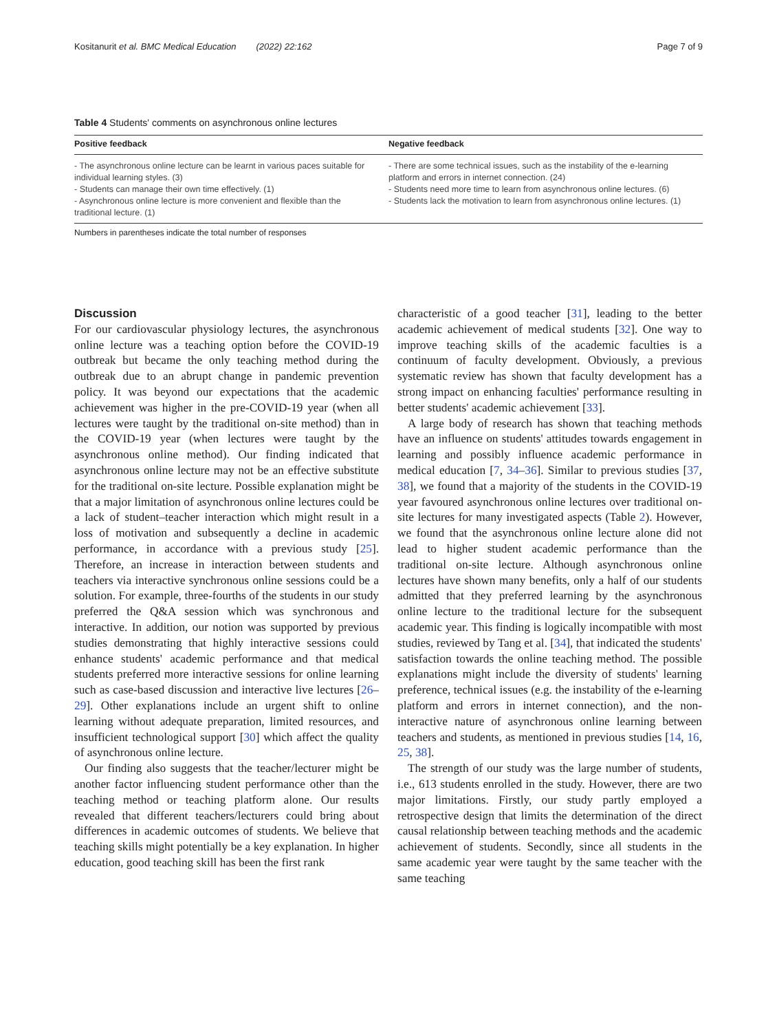Kositanurit et al. BMC Medical Education (2022) 22:162 Page 7 of 9
Table 4 Students' comments on asynchronous online lectures
| Positive feedback | Negative feedback |
| --- | --- |
| - The asynchronous online lecture can be learnt in various paces suitable for individual learning styles. (3) - Students can manage their own time effectively. (1) - Asynchronous online lecture is more convenient and flexible than the traditional lecture. (1) | - There are some technical issues, such as the instability of the e-learning platform and errors in internet connection. (24) - Students need more time to learn from asynchronous online lectures. (6) - Students lack the motivation to learn from asynchronous online lectures. (1) |
Numbers in parentheses indicate the total number of responses
Discussion
For our cardiovascular physiology lectures, the asynchronous online lecture was a teaching option before the COVID-19 outbreak but became the only teaching method during the outbreak due to an abrupt change in pandemic prevention policy. It was beyond our expectations that the academic achievement was higher in the pre-COVID-19 year (when all lectures were taught by the traditional on-site method) than in the COVID-19 year (when lectures were taught by the asynchronous online method). Our finding indicated that asynchronous online lecture may not be an effective substitute for the traditional on-site lecture. Possible explanation might be that a major limitation of asynchronous online lectures could be a lack of student–teacher interaction which might result in a loss of motivation and subsequently a decline in academic performance, in accordance with a previous study [25]. Therefore, an increase in interaction between students and teachers via interactive synchronous online sessions could be a solution. For example, three-fourths of the students in our study preferred the Q&A session which was synchronous and interactive. In addition, our notion was supported by previous studies demonstrating that highly interactive sessions could enhance students' academic performance and that medical students preferred more interactive sessions for online learning such as case-based discussion and interactive live lectures [26–29]. Other explanations include an urgent shift to online learning without adequate preparation, limited resources, and insufficient technological support [30] which affect the quality of asynchronous online lecture.
Our finding also suggests that the teacher/lecturer might be another factor influencing student performance other than the teaching method or teaching platform alone. Our results revealed that different teachers/lecturers could bring about differences in academic outcomes of students. We believe that teaching skills might potentially be a key explanation. In higher education, good teaching skill has been the first rank
characteristic of a good teacher [31], leading to the better academic achievement of medical students [32]. One way to improve teaching skills of the academic faculties is a continuum of faculty development. Obviously, a previous systematic review has shown that faculty development has a strong impact on enhancing faculties' performance resulting in better students' academic achievement [33].
A large body of research has shown that teaching methods have an influence on students' attitudes towards engagement in learning and possibly influence academic performance in medical education [7, 34–36]. Similar to previous studies [37, 38], we found that a majority of the students in the COVID-19 year favoured asynchronous online lectures over traditional on-site lectures for many investigated aspects (Table 2). However, we found that the asynchronous online lecture alone did not lead to higher student academic performance than the traditional on-site lecture. Although asynchronous online lectures have shown many benefits, only a half of our students admitted that they preferred learning by the asynchronous online lecture to the traditional lecture for the subsequent academic year. This finding is logically incompatible with most studies, reviewed by Tang et al. [34], that indicated the students' satisfaction towards the online teaching method. The possible explanations might include the diversity of students' learning preference, technical issues (e.g. the instability of the e-learning platform and errors in internet connection), and the non-interactive nature of asynchronous online learning between teachers and students, as mentioned in previous studies [14, 16, 25, 38].
The strength of our study was the large number of students, i.e., 613 students enrolled in the study. However, there are two major limitations. Firstly, our study partly employed a retrospective design that limits the determination of the direct causal relationship between teaching methods and the academic achievement of students. Secondly, since all students in the same academic year were taught by the same teacher with the same teaching